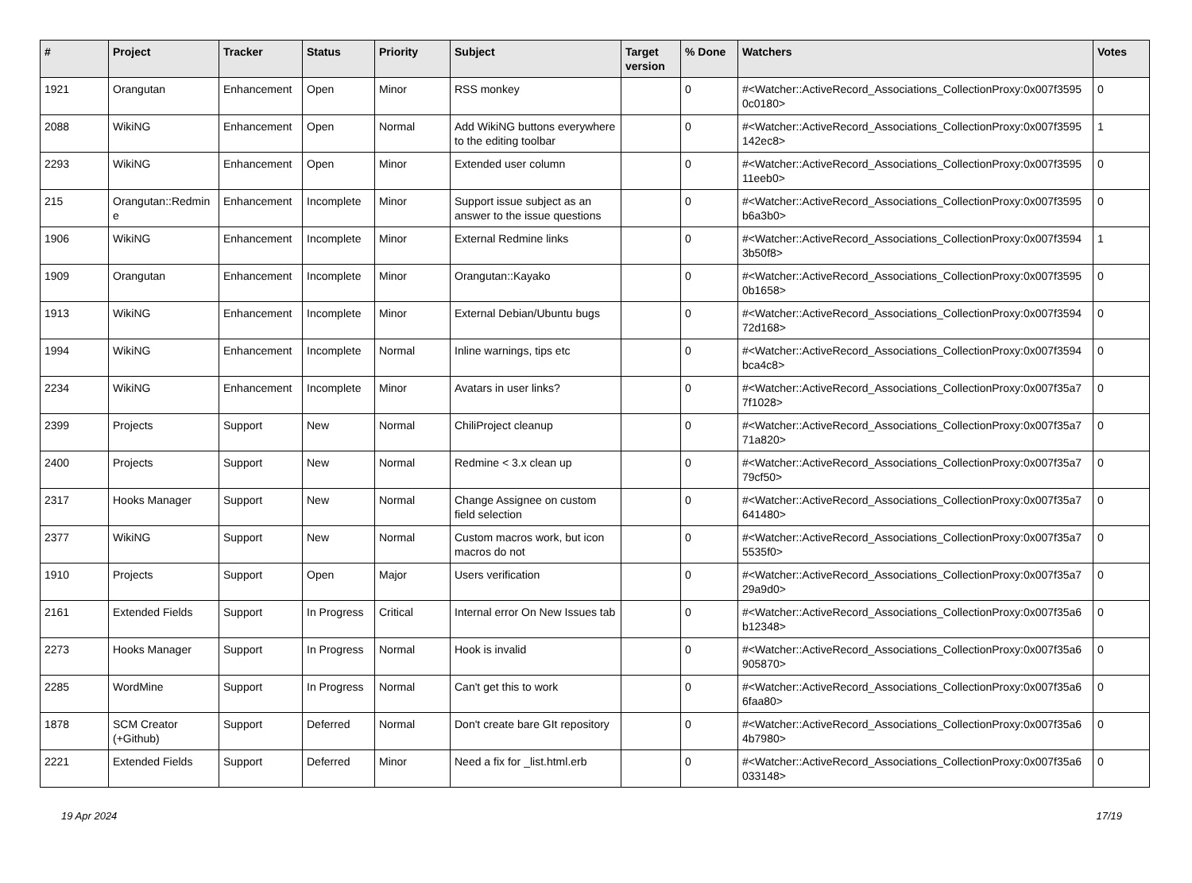| # | Project | Tracker | Status | Priority | Subject | Target version | % Done | Watchers | Votes |
| --- | --- | --- | --- | --- | --- | --- | --- | --- | --- |
| 1921 | Orangutan | Enhancement | Open | Minor | RSS monkey | | 0 | #<Watcher::ActiveRecord_Associations_CollectionProxy:0x007f3595 0c0180> | 0 |
| 2088 | WikiNG | Enhancement | Open | Normal | Add WikiNG buttons everywhere to the editing toolbar | | 0 | #<Watcher::ActiveRecord_Associations_CollectionProxy:0x007f3595 142ec8> | 1 |
| 2293 | WikiNG | Enhancement | Open | Minor | Extended user column | | 0 | #<Watcher::ActiveRecord_Associations_CollectionProxy:0x007f3595 11eeb0> | 0 |
| 215 | Orangutan::Redmin e | Enhancement | Incomplete | Minor | Support issue subject as an answer to the issue questions | | 0 | #<Watcher::ActiveRecord_Associations_CollectionProxy:0x007f3595 b6a3b0> | 0 |
| 1906 | WikiNG | Enhancement | Incomplete | Minor | External Redmine links | | 0 | #<Watcher::ActiveRecord_Associations_CollectionProxy:0x007f3594 3b50f8> | 1 |
| 1909 | Orangutan | Enhancement | Incomplete | Minor | Orangutan::Kayako | | 0 | #<Watcher::ActiveRecord_Associations_CollectionProxy:0x007f3595 0b1658> | 0 |
| 1913 | WikiNG | Enhancement | Incomplete | Minor | External Debian/Ubuntu bugs | | 0 | #<Watcher::ActiveRecord_Associations_CollectionProxy:0x007f3594 72d168> | 0 |
| 1994 | WikiNG | Enhancement | Incomplete | Normal | Inline warnings, tips etc | | 0 | #<Watcher::ActiveRecord_Associations_CollectionProxy:0x007f3594 bca4c8> | 0 |
| 2234 | WikiNG | Enhancement | Incomplete | Minor | Avatars in user links? | | 0 | #<Watcher::ActiveRecord_Associations_CollectionProxy:0x007f35a7 7f1028> | 0 |
| 2399 | Projects | Support | New | Normal | ChiliProject cleanup | | 0 | #<Watcher::ActiveRecord_Associations_CollectionProxy:0x007f35a7 71a820> | 0 |
| 2400 | Projects | Support | New | Normal | Redmine < 3.x clean up | | 0 | #<Watcher::ActiveRecord_Associations_CollectionProxy:0x007f35a7 79cf50> | 0 |
| 2317 | Hooks Manager | Support | New | Normal | Change Assignee on custom field selection | | 0 | #<Watcher::ActiveRecord_Associations_CollectionProxy:0x007f35a7 641480> | 0 |
| 2377 | WikiNG | Support | New | Normal | Custom macros work, but icon macros do not | | 0 | #<Watcher::ActiveRecord_Associations_CollectionProxy:0x007f35a7 5535f0> | 0 |
| 1910 | Projects | Support | Open | Major | Users verification | | 0 | #<Watcher::ActiveRecord_Associations_CollectionProxy:0x007f35a7 29a9d0> | 0 |
| 2161 | Extended Fields | Support | In Progress | Critical | Internal error On New Issues tab | | 0 | #<Watcher::ActiveRecord_Associations_CollectionProxy:0x007f35a6 b12348> | 0 |
| 2273 | Hooks Manager | Support | In Progress | Normal | Hook is invalid | | 0 | #<Watcher::ActiveRecord_Associations_CollectionProxy:0x007f35a6 905870> | 0 |
| 2285 | WordMine | Support | In Progress | Normal | Can't get this to work | | 0 | #<Watcher::ActiveRecord_Associations_CollectionProxy:0x007f35a6 6faa80> | 0 |
| 1878 | SCM Creator (+Github) | Support | Deferred | Normal | Don't create bare GIt repository | | 0 | #<Watcher::ActiveRecord_Associations_CollectionProxy:0x007f35a6 4b7980> | 0 |
| 2221 | Extended Fields | Support | Deferred | Minor | Need a fix for _list.html.erb | | 0 | #<Watcher::ActiveRecord_Associations_CollectionProxy:0x007f35a6 033148> | 0 |
19 Apr 2024 17/19